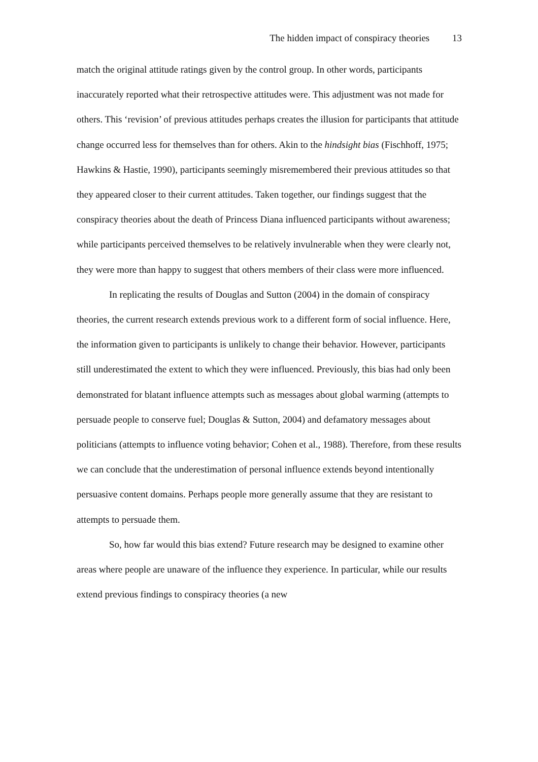The hidden impact of conspiracy theories 13
match the original attitude ratings given by the control group. In other words, participants inaccurately reported what their retrospective attitudes were. This adjustment was not made for others. This ‘revision’ of previous attitudes perhaps creates the illusion for participants that attitude change occurred less for themselves than for others. Akin to the hindsight bias (Fischhoff, 1975; Hawkins & Hastie, 1990), participants seemingly misremembered their previous attitudes so that they appeared closer to their current attitudes. Taken together, our findings suggest that the conspiracy theories about the death of Princess Diana influenced participants without awareness; while participants perceived themselves to be relatively invulnerable when they were clearly not, they were more than happy to suggest that others members of their class were more influenced.
In replicating the results of Douglas and Sutton (2004) in the domain of conspiracy theories, the current research extends previous work to a different form of social influence. Here, the information given to participants is unlikely to change their behavior. However, participants still underestimated the extent to which they were influenced. Previously, this bias had only been demonstrated for blatant influence attempts such as messages about global warming (attempts to persuade people to conserve fuel; Douglas & Sutton, 2004) and defamatory messages about politicians (attempts to influence voting behavior; Cohen et al., 1988). Therefore, from these results we can conclude that the underestimation of personal influence extends beyond intentionally persuasive content domains. Perhaps people more generally assume that they are resistant to attempts to persuade them.
So, how far would this bias extend? Future research may be designed to examine other areas where people are unaware of the influence they experience. In particular, while our results extend previous findings to conspiracy theories (a new